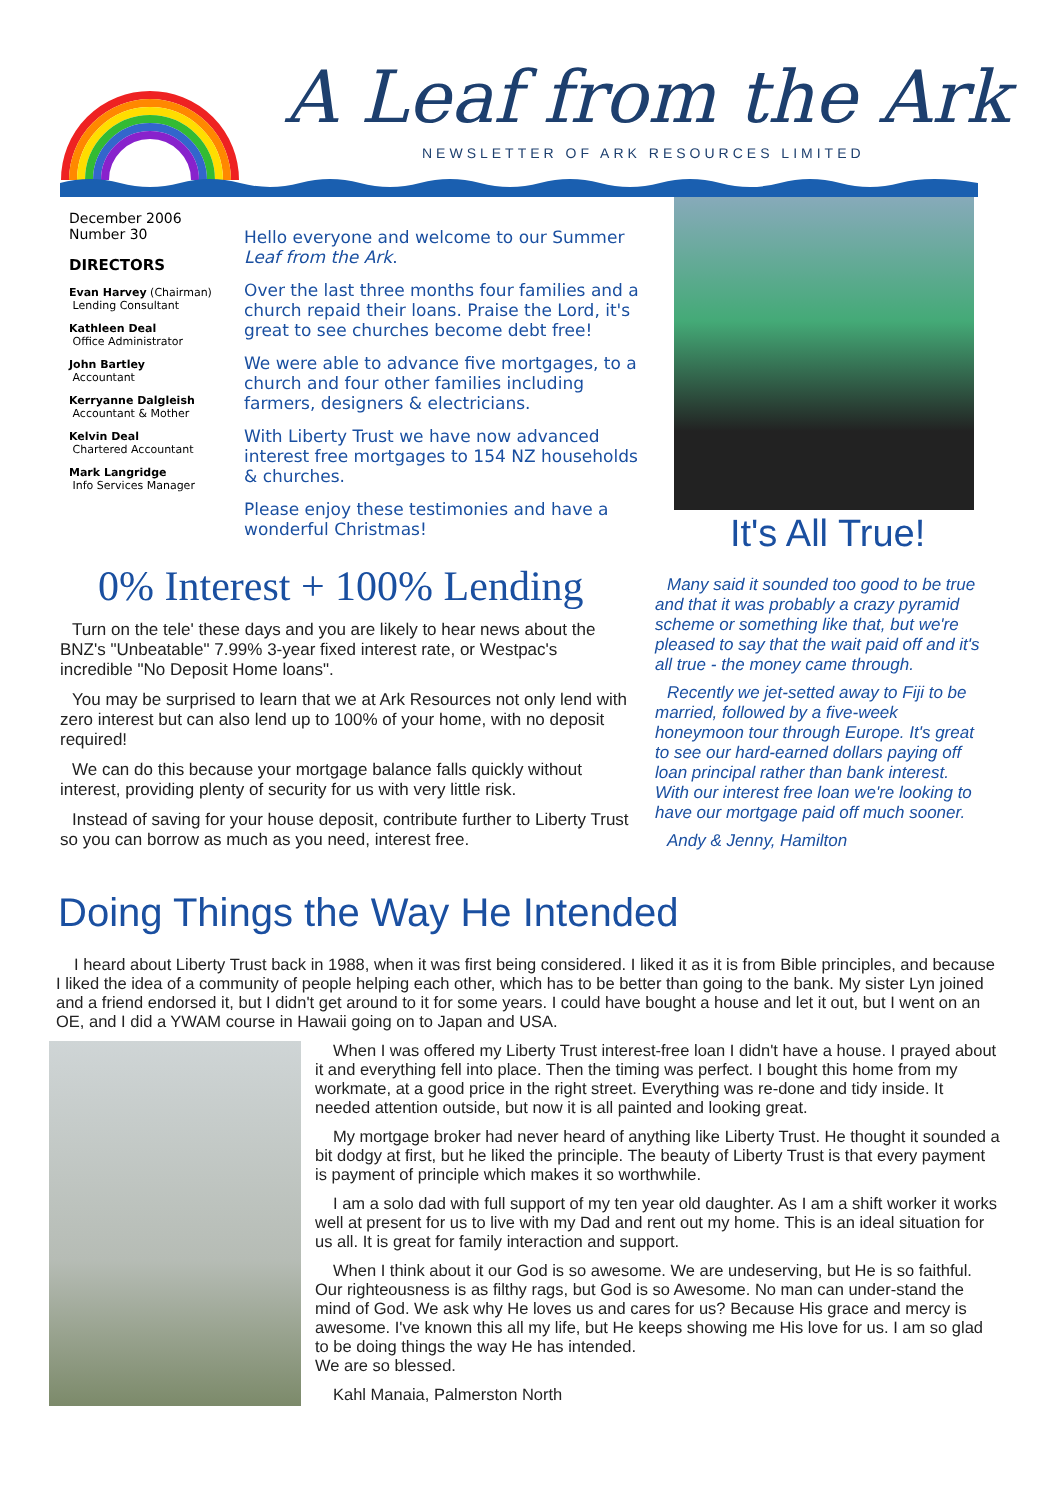A Leaf from the Ark
NEWSLETTER OF ARK RESOURCES LIMITED
December 2006
Number 30
DIRECTORS
Evan Harvey (Chairman)
Lending Consultant
Kathleen Deal
Office Administrator
John Bartley
Accountant
Kerryanne Dalgleish
Accountant & Mother
Kelvin Deal
Chartered Accountant
Mark Langridge
Info Services Manager
Hello everyone and welcome to our Summer Leaf from the Ark.
Over the last three months four families and a church repaid their loans. Praise the Lord, it's great to see churches become debt free!
We were able to advance five mortgages, to a church and four other families including farmers, designers & electricians.
With Liberty Trust we have now advanced interest free mortgages to 154 NZ households & churches.
Please enjoy these testimonies and have a wonderful Christmas!
0% Interest + 100% Lending
Turn on the tele' these days and you are likely to hear news about the BNZ's "Unbeatable" 7.99% 3-year fixed interest rate, or Westpac's incredible "No Deposit Home loans".
You may be surprised to learn that we at Ark Resources not only lend with zero interest but can also lend up to 100% of your home, with no deposit required!
We can do this because your mortgage balance falls quickly without interest, providing plenty of security for us with very little risk.
Instead of saving for your house deposit, contribute further to Liberty Trust so you can borrow as much as you need, interest free.
It's All True!
Many said it sounded too good to be true and that it was probably a crazy pyramid scheme or something like that, but we're pleased to say that the wait paid off and it's all true - the money came through.
Recently we jet-setted away to Fiji to be married, followed by a five-week honeymoon tour through Europe. It's great to see our hard-earned dollars paying off loan principal rather than bank interest. With our interest free loan we're looking to have our mortgage paid off much sooner.
Andy & Jenny, Hamilton
Doing Things the Way He Intended
I heard about Liberty Trust back in 1988, when it was first being considered. I liked it as it is from Bible principles, and because I liked the idea of a community of people helping each other, which has to be better than going to the bank. My sister Lyn joined and a friend endorsed it, but I didn't get around to it for some years. I could have bought a house and let it out, but I went on an OE, and I did a YWAM course in Hawaii going on to Japan and USA.
When I was offered my Liberty Trust interest-free loan I didn't have a house. I prayed about it and everything fell into place. Then the timing was perfect. I bought this home from my workmate, at a good price in the right street. Everything was re-done and tidy inside. It needed attention outside, but now it is all painted and looking great.
My mortgage broker had never heard of anything like Liberty Trust. He thought it sounded a bit dodgy at first, but he liked the principle. The beauty of Liberty Trust is that every payment is payment of principle which makes it so worthwhile.
I am a solo dad with full support of my ten year old daughter. As I am a shift worker it works well at present for us to live with my Dad and rent out my home. This is an ideal situation for us all. It is great for family interaction and support.
When I think about it our God is so awesome. We are undeserving, but He is so faithful. Our righteousness is as filthy rags, but God is so Awesome. No man can under-stand the mind of God. We ask why He loves us and cares for us? Because His grace and mercy is awesome. I've known this all my life, but He keeps showing me His love for us. I am so glad to be doing things the way He has intended.
We are so blessed.
Kahl Manaia, Palmerston North